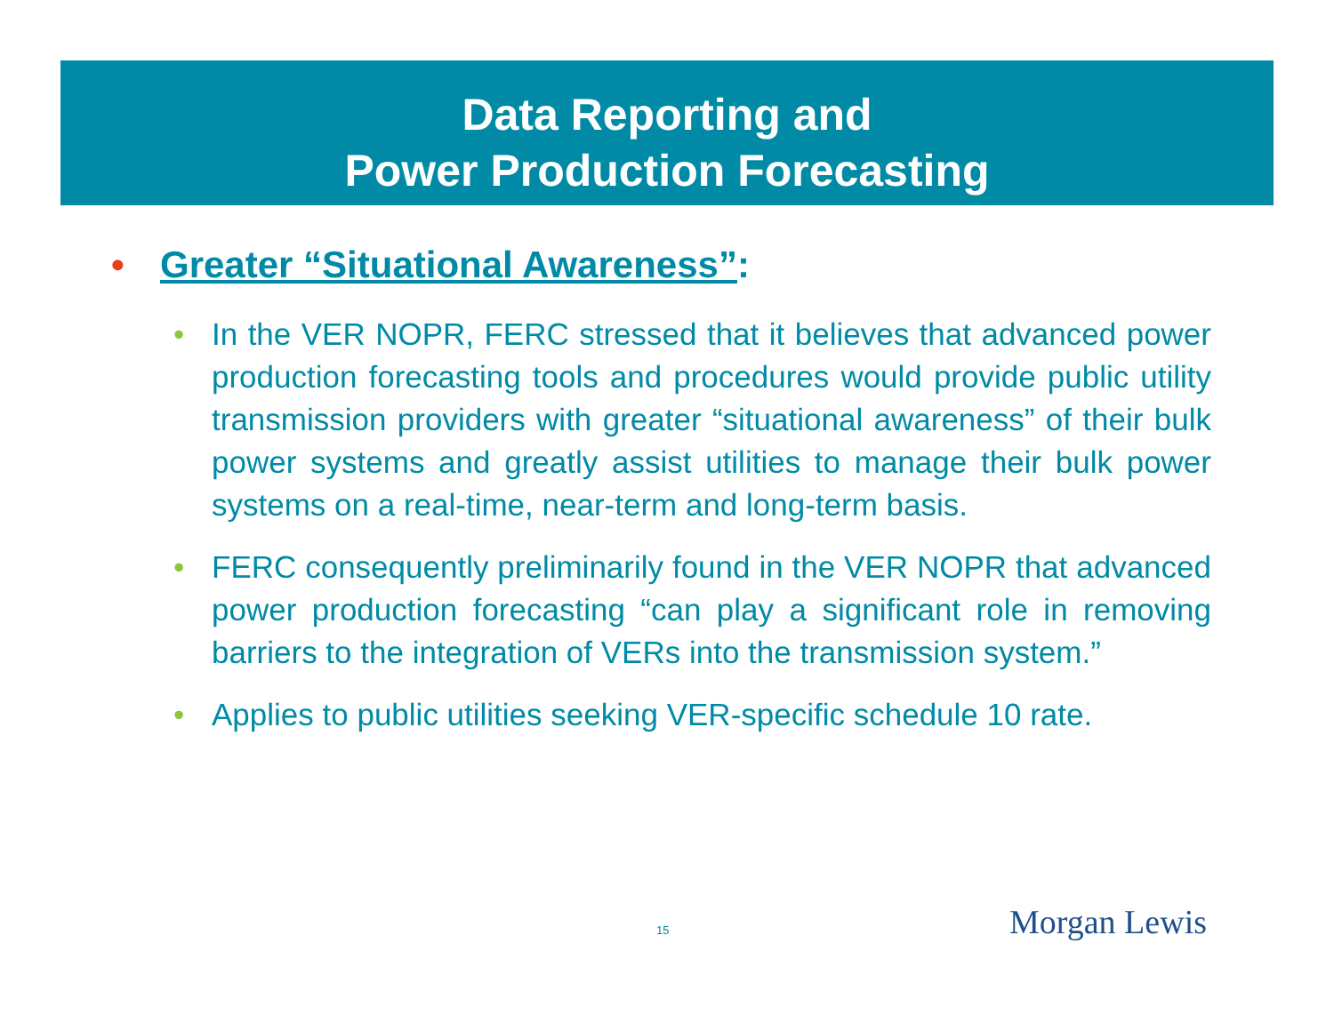Data Reporting and
Power Production Forecasting
• Greater “Situational Awareness”:
• In the VER NOPR, FERC stressed that it believes that advanced power production forecasting tools and procedures would provide public utility transmission providers with greater “situational awareness” of their bulk power systems and greatly assist utilities to manage their bulk power systems on a real-time, near-term and long-term basis.
• FERC consequently preliminarily found in the VER NOPR that advanced power production forecasting “can play a significant role in removing barriers to the integration of VERs into the transmission system.”
• Applies to public utilities seeking VER-specific schedule 10 rate.
15 Morgan Lewis